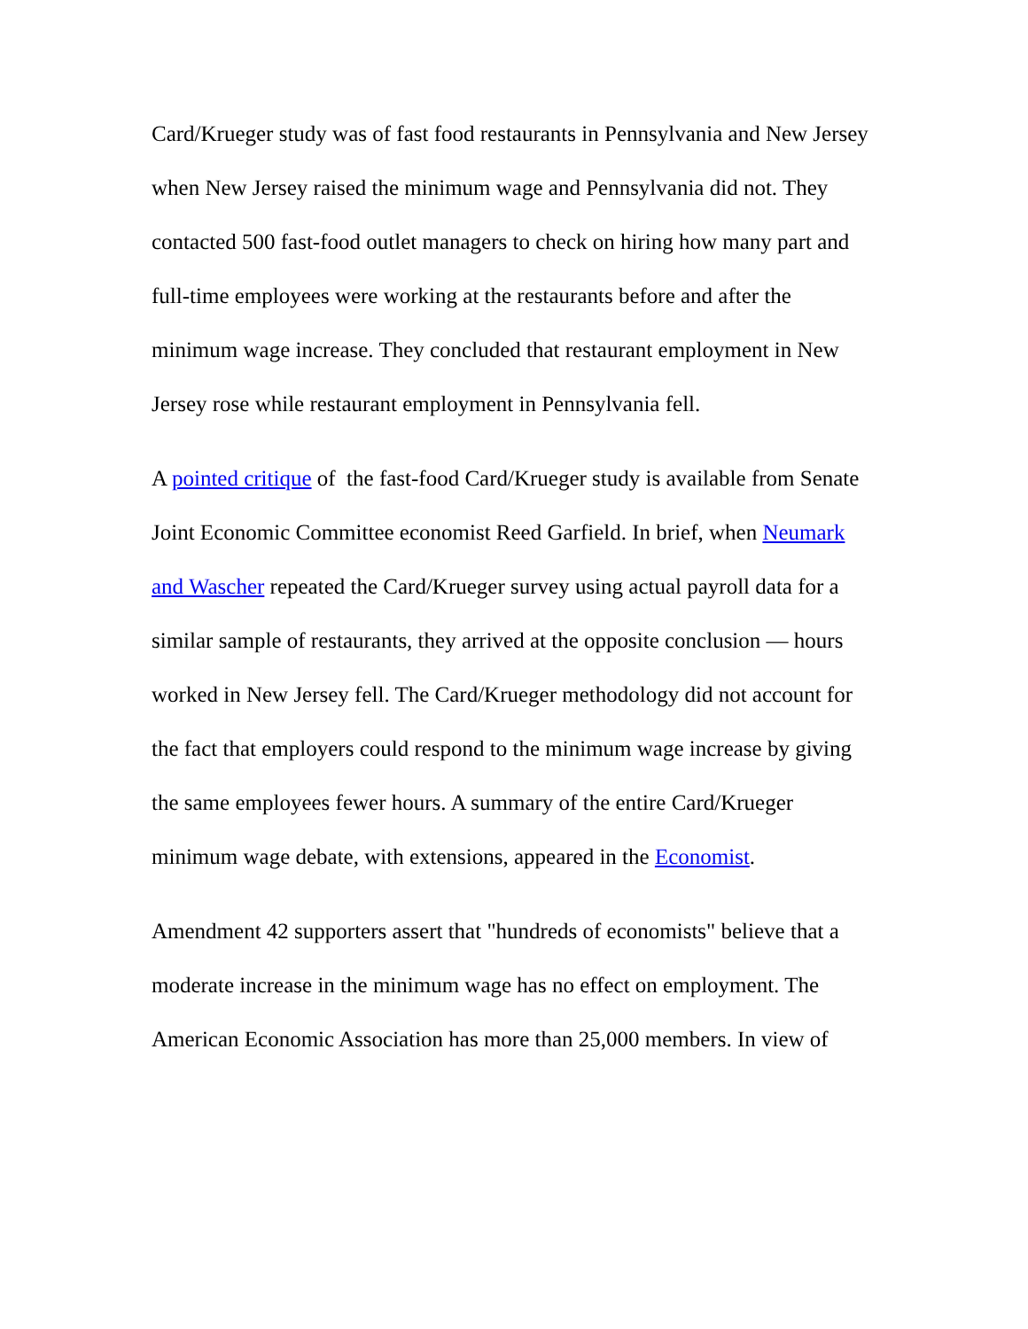Card/Krueger study was of fast food restaurants in Pennsylvania and New Jersey when New Jersey raised the minimum wage and Pennsylvania did not. They contacted 500 fast-food outlet managers to check on hiring how many part and full-time employees were working at the restaurants before and after the minimum wage increase. They concluded that restaurant employment in New Jersey rose while restaurant employment in Pennsylvania fell.
A pointed critique of the fast-food Card/Krueger study is available from Senate Joint Economic Committee economist Reed Garfield. In brief, when Neumark and Wascher repeated the Card/Krueger survey using actual payroll data for a similar sample of restaurants, they arrived at the opposite conclusion — hours worked in New Jersey fell. The Card/Krueger methodology did not account for the fact that employers could respond to the minimum wage increase by giving the same employees fewer hours. A summary of the entire Card/Krueger minimum wage debate, with extensions, appeared in the Economist.
Amendment 42 supporters assert that "hundreds of economists" believe that a moderate increase in the minimum wage has no effect on employment. The American Economic Association has more than 25,000 members. In view of